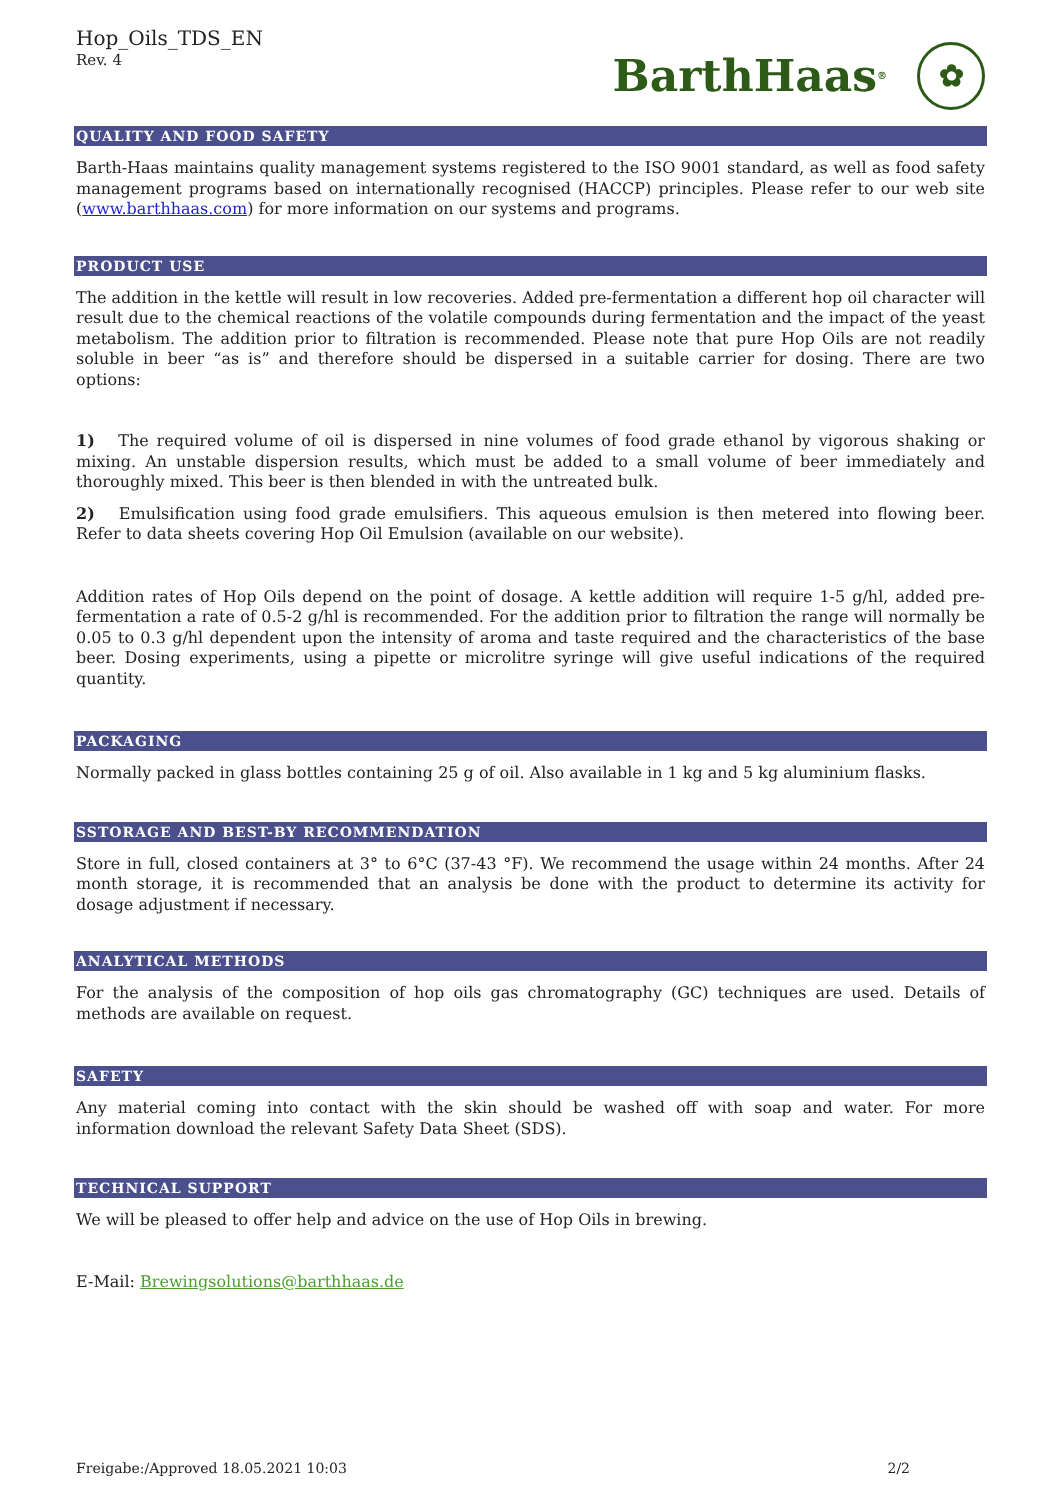Hop_Oils_TDS_EN
Rev. 4
BarthHaas<sup>®</sup>
✿
QUALITY AND FOOD SAFETY
Barth-Haas maintains quality management systems registered to the ISO 9001 standard, as well as food safety management programs based on internationally recognised (HACCP) principles. Please refer to our web site (www.barthhaas.com) for more information on our systems and programs.
PRODUCT USE
The addition in the kettle will result in low recoveries. Added pre-fermentation a different hop oil character will result due to the chemical reactions of the volatile compounds during fermentation and the impact of the yeast metabolism. The addition prior to filtration is recommended. Please note that pure Hop Oils are not readily soluble in beer “as is” and therefore should be dispersed in a suitable carrier for dosing. There are two options:
1) The required volume of oil is dispersed in nine volumes of food grade ethanol by vigorous shaking or mixing. An unstable dispersion results, which must be added to a small volume of beer immediately and thoroughly mixed. This beer is then blended in with the untreated bulk.
2) Emulsification using food grade emulsifiers. This aqueous emulsion is then metered into flowing beer. Refer to data sheets covering Hop Oil Emulsion (available on our website).
Addition rates of Hop Oils depend on the point of dosage. A kettle addition will require 1-5 g/hl, added pre-fermentation a rate of 0.5-2 g/hl is recommended. For the addition prior to filtration the range will normally be 0.05 to 0.3 g/hl dependent upon the intensity of aroma and taste required and the characteristics of the base beer. Dosing experiments, using a pipette or microlitre syringe will give useful indications of the required quantity.
PACKAGING
Normally packed in glass bottles containing 25 g of oil. Also available in 1 kg and 5 kg aluminium flasks.
SSTORAGE AND BEST-BY RECOMMENDATION
Store in full, closed containers at 3° to 6°C (37-43 °F). We recommend the usage within 24 months. After 24 month storage, it is recommended that an analysis be done with the product to determine its activity for dosage adjustment if necessary.
ANALYTICAL METHODS
For the analysis of the composition of hop oils gas chromatography (GC) techniques are used. Details of methods are available on request.
SAFETY
Any material coming into contact with the skin should be washed off with soap and water. For more information download the relevant Safety Data Sheet (SDS).
TECHNICAL SUPPORT
We will be pleased to offer help and advice on the use of Hop Oils in brewing.
E-Mail: Brewingsolutions@barthhaas.de
Freigabe:/Approved 18.05.2021 10:03 2/2